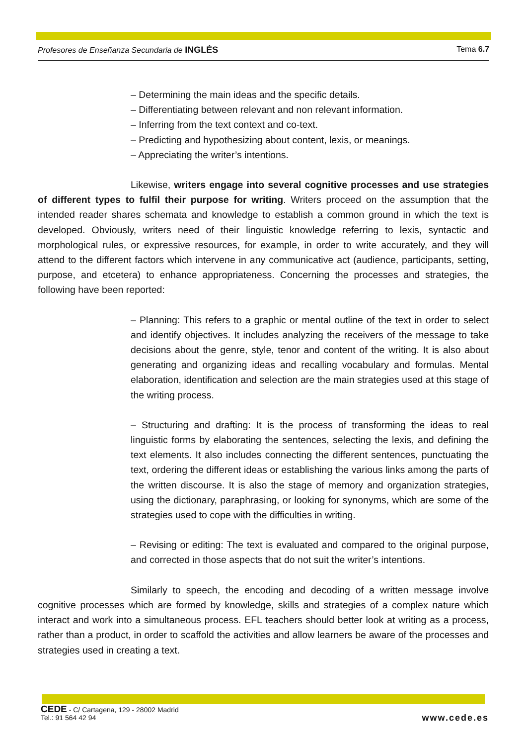Profesores de Enseñanza Secundaria de INGLÉS Tema 6.7
– Determining the main ideas and the specific details.
– Differentiating between relevant and non relevant information.
– Inferring from the text context and co-text.
– Predicting and hypothesizing about content, lexis, or meanings.
– Appreciating the writer’s intentions.
Likewise, writers engage into several cognitive processes and use strategies of different types to fulfil their purpose for writing. Writers proceed on the assumption that the intended reader shares schemata and knowledge to establish a common ground in which the text is developed. Obviously, writers need of their linguistic knowledge referring to lexis, syntactic and morphological rules, or expressive resources, for example, in order to write accurately, and they will attend to the different factors which intervene in any communicative act (audience, participants, setting, purpose, and etcetera) to enhance appropriateness. Concerning the processes and strategies, the following have been reported:
– Planning: This refers to a graphic or mental outline of the text in order to select and identify objectives. It includes analyzing the receivers of the message to take decisions about the genre, style, tenor and content of the writing. It is also about generating and organizing ideas and recalling vocabulary and formulas. Mental elaboration, identification and selection are the main strategies used at this stage of the writing process.
– Structuring and drafting: It is the process of transforming the ideas to real linguistic forms by elaborating the sentences, selecting the lexis, and defining the text elements. It also includes connecting the different sentences, punctuating the text, ordering the different ideas or establishing the various links among the parts of the written discourse. It is also the stage of memory and organization strategies, using the dictionary, paraphrasing, or looking for synonyms, which are some of the strategies used to cope with the difficulties in writing.
– Revising or editing: The text is evaluated and compared to the original purpose, and corrected in those aspects that do not suit the writer’s intentions.
Similarly to speech, the encoding and decoding of a written message involve cognitive processes which are formed by knowledge, skills and strategies of a complex nature which interact and work into a simultaneous process. EFL teachers should better look at writing as a process, rather than a product, in order to scaffold the activities and allow learners be aware of the processes and strategies used in creating a text.
CEDE - C/ Cartagena, 129 - 28002 Madrid
Tel.: 91 564 42 94
www.cede.es